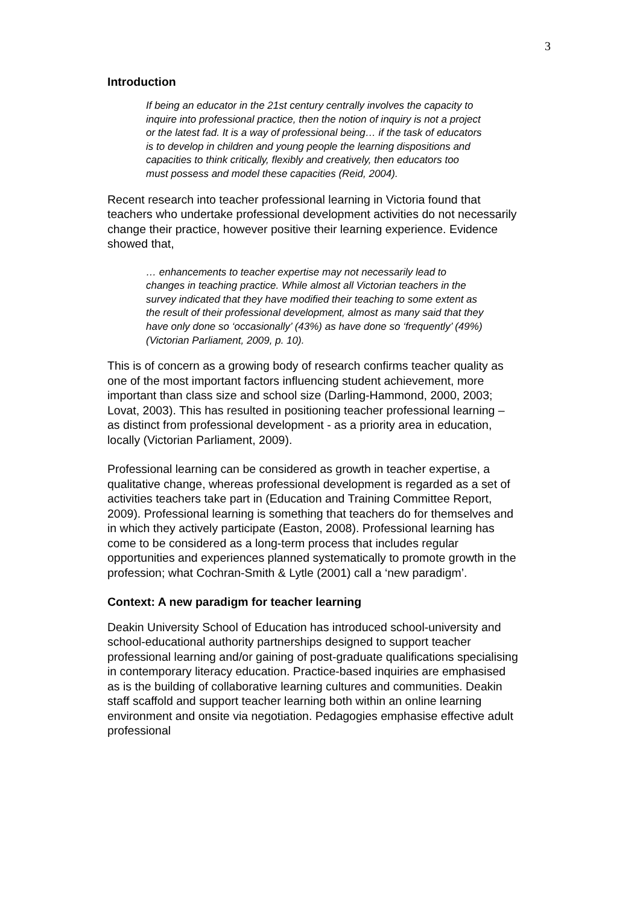3
Introduction
If being an educator in the 21st century centrally involves the capacity to inquire into professional practice, then the notion of inquiry is not a project or the latest fad. It is a way of professional being… if the task of educators is to develop in children and young people the learning dispositions and capacities to think critically, flexibly and creatively, then educators too must possess and model these capacities (Reid, 2004).
Recent research into teacher professional learning in Victoria found that teachers who undertake professional development activities do not necessarily change their practice, however positive their learning experience. Evidence showed that,
… enhancements to teacher expertise may not necessarily lead to changes in teaching practice. While almost all Victorian teachers in the survey indicated that they have modified their teaching to some extent as the result of their professional development, almost as many said that they have only done so ‘occasionally’ (43%) as have done so ‘frequently’ (49%) (Victorian Parliament, 2009, p. 10).
This is of concern as a growing body of research confirms teacher quality as one of the most important factors influencing student achievement, more important than class size and school size (Darling-Hammond, 2000, 2003; Lovat, 2003). This has resulted in positioning teacher professional learning – as distinct from professional development - as a priority area in education, locally (Victorian Parliament, 2009).
Professional learning can be considered as growth in teacher expertise, a qualitative change, whereas professional development is regarded as a set of activities teachers take part in (Education and Training Committee Report, 2009). Professional learning is something that teachers do for themselves and in which they actively participate (Easton, 2008). Professional learning has come to be considered as a long-term process that includes regular opportunities and experiences planned systematically to promote growth in the profession; what Cochran-Smith & Lytle (2001) call a ‘new paradigm’.
Context: A new paradigm for teacher learning
Deakin University School of Education has introduced school-university and school-educational authority partnerships designed to support teacher professional learning and/or gaining of post-graduate qualifications specialising in contemporary literacy education. Practice-based inquiries are emphasised as is the building of collaborative learning cultures and communities. Deakin staff scaffold and support teacher learning both within an online learning environment and onsite via negotiation. Pedagogies emphasise effective adult professional